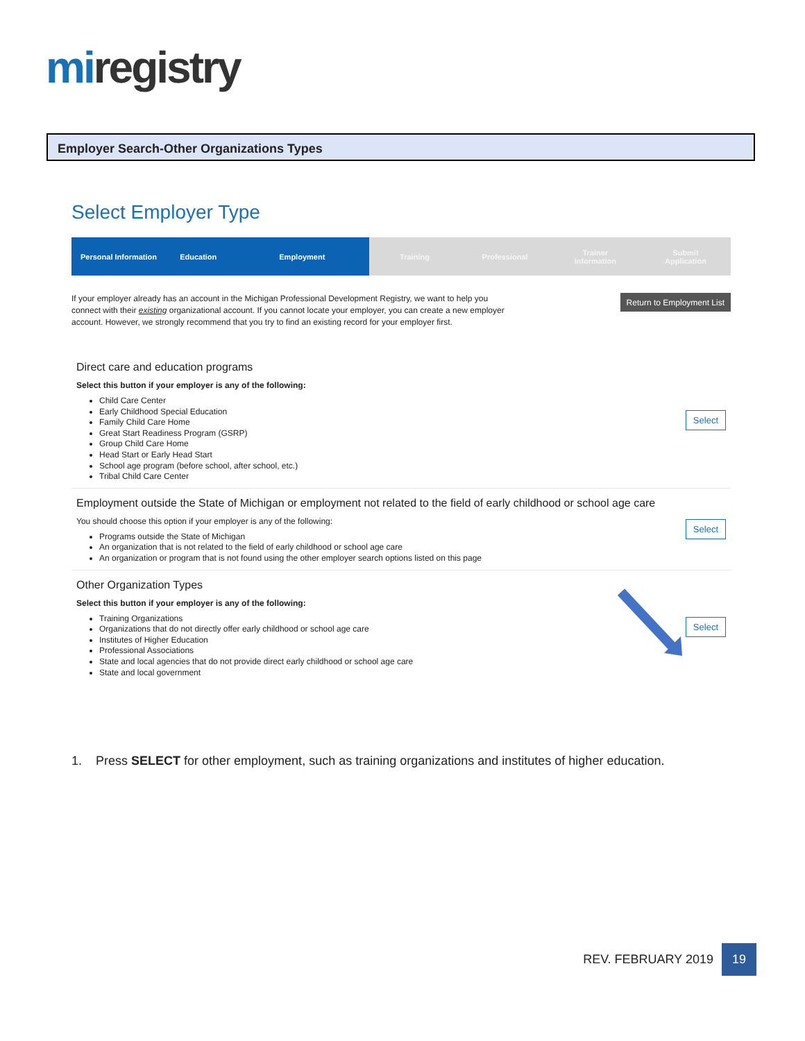mi registry
Employer Search-Other Organizations Types
Select Employer Type
Personal Information Education Employment Training Professional Trainer
Information
Submit
Application
If your employer already has an account in the Michigan Professional Development Registry, we want to help you connect with their existing organizational account. If you cannot locate your employer, you can create a new employer account. However, we strongly recommend that you try to find an existing record for your employer first.
Return to Employment List
Direct care and education programs
Select this button if your employer is any of the following:
Child Care Center
Early Childhood Special Education
Family Child Care Home
Great Start Readiness Program (GSRP)
Group Child Care Home
Head Start or Early Head Start
School age program (before school, after school, etc.)
Tribal Child Care Center
Select
Employment outside the State of Michigan or employment not related to the field of early childhood or school age care
You should choose this option if your employer is any of the following:
Programs outside the State of Michigan
An organization that is not related to the field of early childhood or school age care
An organization or program that is not found using the other employer search options listed on this page
Select
Other Organization Types
Select this button if your employer is any of the following:
Training Organizations
Organizations that do not directly offer early childhood or school age care
Institutes of Higher Education
Professional Associations
State and local agencies that do not provide direct early childhood or school age care
State and local government
Select
1. Press SELECT for other employment, such as training organizations and institutes of higher education.
REV. FEBRUARY 2019
19